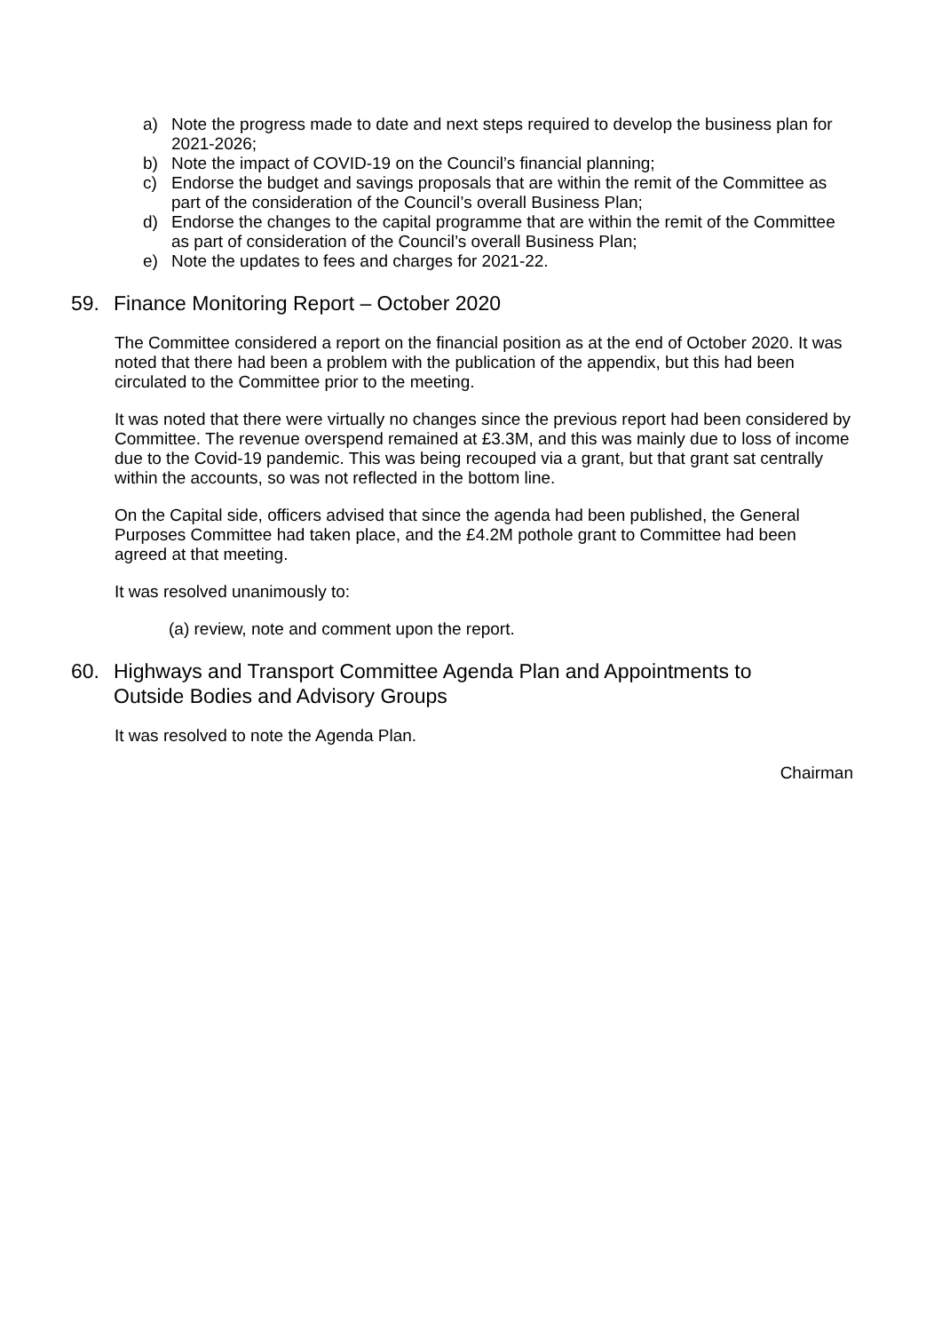a) Note the progress made to date and next steps required to develop the business plan for 2021-2026;
b) Note the impact of COVID-19 on the Council’s financial planning;
c) Endorse the budget and savings proposals that are within the remit of the Committee as part of the consideration of the Council’s overall Business Plan;
d) Endorse the changes to the capital programme that are within the remit of the Committee as part of consideration of the Council’s overall Business Plan;
e) Note the updates to fees and charges for 2021-22.
59. Finance Monitoring Report – October 2020
The Committee considered a report on the financial position as at the end of October 2020. It was noted that there had been a problem with the publication of the appendix, but this had been circulated to the Committee prior to the meeting.
It was noted that there were virtually no changes since the previous report had been considered by Committee. The revenue overspend remained at £3.3M, and this was mainly due to loss of income due to the Covid-19 pandemic. This was being recouped via a grant, but that grant sat centrally within the accounts, so was not reflected in the bottom line.
On the Capital side, officers advised that since the agenda had been published, the General Purposes Committee had taken place, and the £4.2M pothole grant to Committee had been agreed at that meeting.
It was resolved unanimously to:
(a) review, note and comment upon the report.
60. Highways and Transport Committee Agenda Plan and Appointments to Outside Bodies and Advisory Groups
It was resolved to note the Agenda Plan.
Chairman